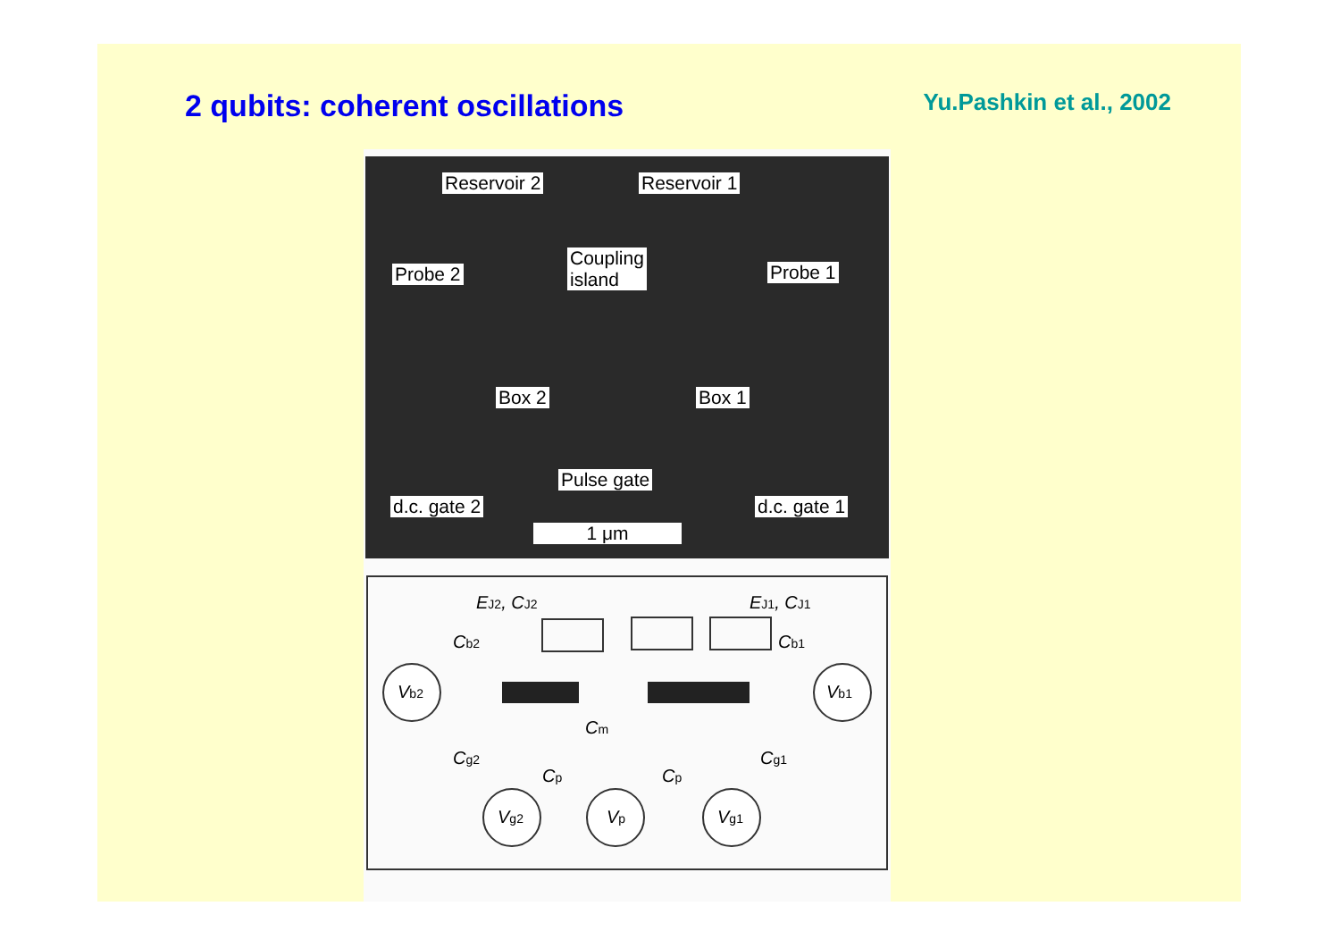2 qubits: coherent oscillations
Yu.Pashkin et al., 2002
Reservoir 2 Reservoir 1
Probe 2
Coupling
island Probe 1
Box 2 Box 1
Pulse gate
d.c. gate 2 d.c. gate 1
1 μm
Vb2
Vb1
Vg2
Vp
Vg1
EJ2, CJ2
EJ1, CJ1
Cb2
Cb1
Cm
Cg2
Cp
Cp
Cg1